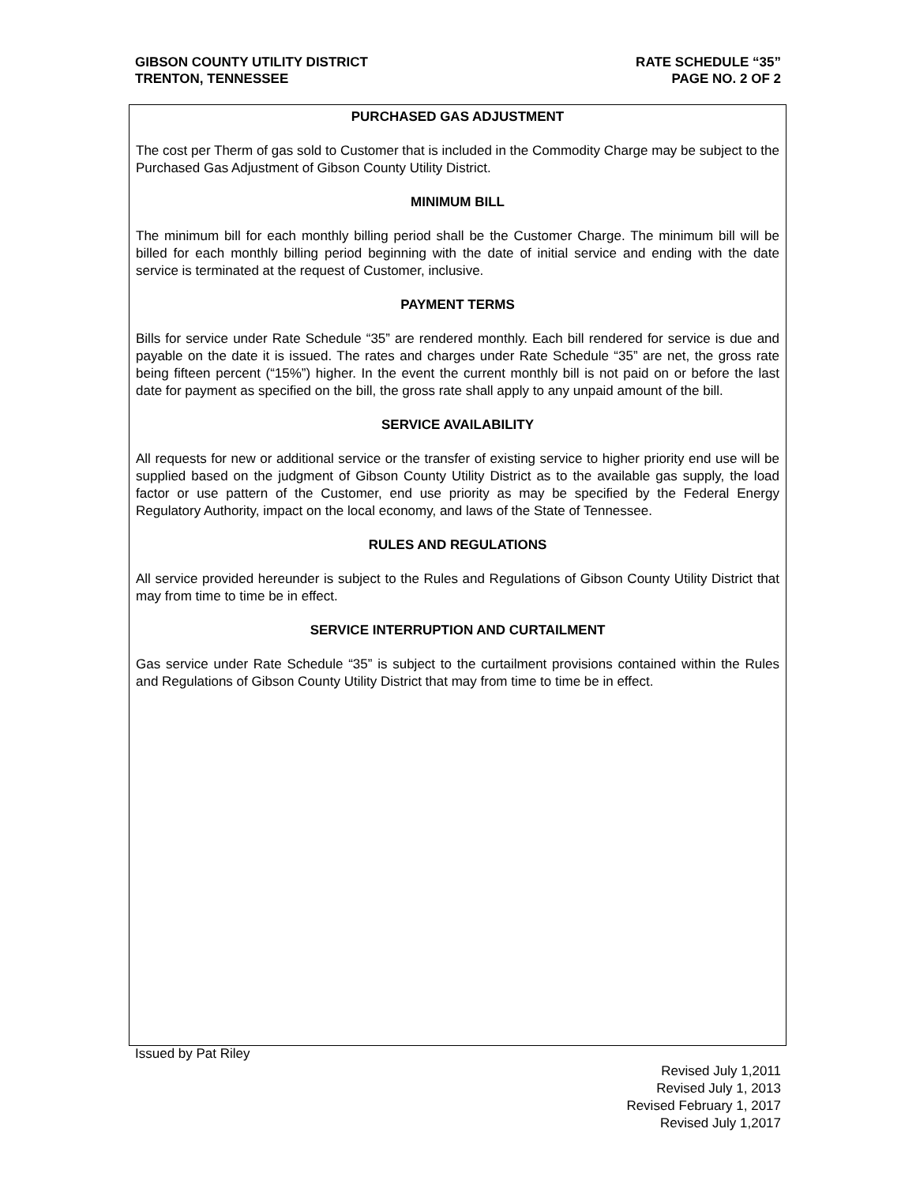GIBSON COUNTY UTILITY DISTRICT
TRENTON, TENNESSEE
RATE SCHEDULE “35”
PAGE NO. 2 OF 2
PURCHASED GAS ADJUSTMENT
The cost per Therm of gas sold to Customer that is included in the Commodity Charge may be subject to the Purchased Gas Adjustment of Gibson County Utility District.
MINIMUM BILL
The minimum bill for each monthly billing period shall be the Customer Charge. The minimum bill will be billed for each monthly billing period beginning with the date of initial service and ending with the date service is terminated at the request of Customer, inclusive.
PAYMENT TERMS
Bills for service under Rate Schedule “35” are rendered monthly. Each bill rendered for service is due and payable on the date it is issued. The rates and charges under Rate Schedule “35” are net, the gross rate being fifteen percent (“15%”) higher. In the event the current monthly bill is not paid on or before the last date for payment as specified on the bill, the gross rate shall apply to any unpaid amount of the bill.
SERVICE AVAILABILITY
All requests for new or additional service or the transfer of existing service to higher priority end use will be supplied based on the judgment of Gibson County Utility District as to the available gas supply, the load factor or use pattern of the Customer, end use priority as may be specified by the Federal Energy Regulatory Authority, impact on the local economy, and laws of the State of Tennessee.
RULES AND REGULATIONS
All service provided hereunder is subject to the Rules and Regulations of Gibson County Utility District that may from time to time be in effect.
SERVICE INTERRUPTION AND CURTAILMENT
Gas service under Rate Schedule “35” is subject to the curtailment provisions contained within the Rules and Regulations of Gibson County Utility District that may from time to time be in effect.
Issued by Pat Riley
Revised July 1,2011
Revised July 1, 2013
Revised February 1, 2017
Revised July 1,2017